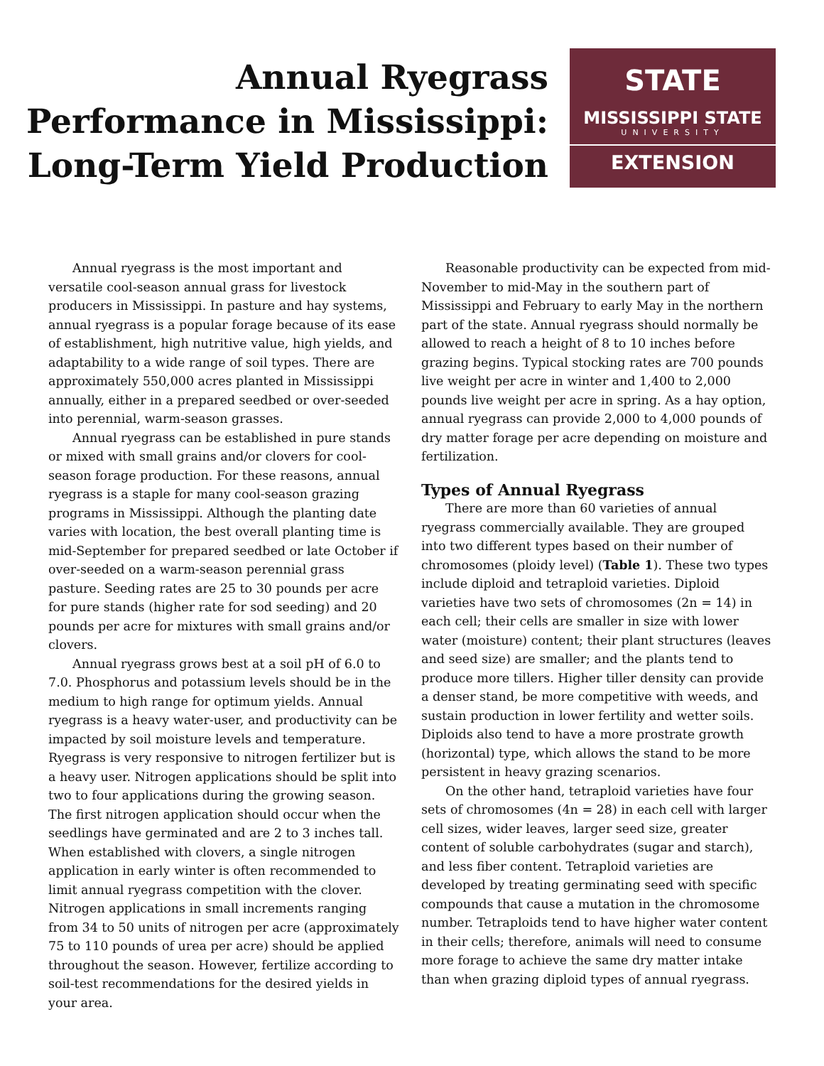Annual Ryegrass
Performance in Mississippi:
Long-Term Yield Production
STATE
MISSISSIPPI STATE
UNIVERSITY
EXTENSION
Annual ryegrass is the most important and versatile cool-season annual grass for livestock producers in Mississippi. In pasture and hay systems, annual ryegrass is a popular forage because of its ease of establishment, high nutritive value, high yields, and adaptability to a wide range of soil types. There are approximately 550,000 acres planted in Mississippi annually, either in a prepared seedbed or over-seeded into perennial, warm-season grasses.
Annual ryegrass can be established in pure stands or mixed with small grains and/or clovers for cool-season forage production. For these reasons, annual ryegrass is a staple for many cool-season grazing programs in Mississippi. Although the planting date varies with location, the best overall planting time is mid-September for prepared seedbed or late October if over-seeded on a warm-season perennial grass pasture. Seeding rates are 25 to 30 pounds per acre for pure stands (higher rate for sod seeding) and 20 pounds per acre for mixtures with small grains and/or clovers.
Annual ryegrass grows best at a soil pH of 6.0 to 7.0. Phosphorus and potassium levels should be in the medium to high range for optimum yields. Annual ryegrass is a heavy water-user, and productivity can be impacted by soil moisture levels and temperature. Ryegrass is very responsive to nitrogen fertilizer but is a heavy user. Nitrogen applications should be split into two to four applications during the growing season. The first nitrogen application should occur when the seedlings have germinated and are 2 to 3 inches tall. When established with clovers, a single nitrogen application in early winter is often recommended to limit annual ryegrass competition with the clover. Nitrogen applications in small increments ranging from 34 to 50 units of nitrogen per acre (approximately 75 to 110 pounds of urea per acre) should be applied throughout the season. However, fertilize according to soil-test recommendations for the desired yields in your area.
Reasonable productivity can be expected from mid-November to mid-May in the southern part of Mississippi and February to early May in the northern part of the state. Annual ryegrass should normally be allowed to reach a height of 8 to 10 inches before grazing begins. Typical stocking rates are 700 pounds live weight per acre in winter and 1,400 to 2,000 pounds live weight per acre in spring. As a hay option, annual ryegrass can provide 2,000 to 4,000 pounds of dry matter forage per acre depending on moisture and fertilization.
Types of Annual Ryegrass
There are more than 60 varieties of annual ryegrass commercially available. They are grouped into two different types based on their number of chromosomes (ploidy level) (Table 1). These two types include diploid and tetraploid varieties. Diploid varieties have two sets of chromosomes (2n = 14) in each cell; their cells are smaller in size with lower water (moisture) content; their plant structures (leaves and seed size) are smaller; and the plants tend to produce more tillers. Higher tiller density can provide a denser stand, be more competitive with weeds, and sustain production in lower fertility and wetter soils. Diploids also tend to have a more prostrate growth (horizontal) type, which allows the stand to be more persistent in heavy grazing scenarios.
On the other hand, tetraploid varieties have four sets of chromosomes (4n = 28) in each cell with larger cell sizes, wider leaves, larger seed size, greater content of soluble carbohydrates (sugar and starch), and less fiber content. Tetraploid varieties are developed by treating germinating seed with specific compounds that cause a mutation in the chromosome number. Tetraploids tend to have higher water content in their cells; therefore, animals will need to consume more forage to achieve the same dry matter intake than when grazing diploid types of annual ryegrass.